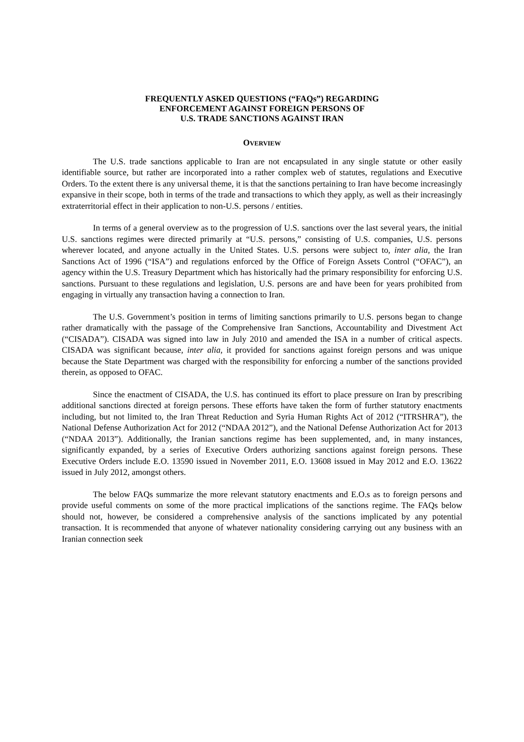FREQUENTLY ASKED QUESTIONS (“FAQs”) REGARDING
ENFORCEMENT AGAINST FOREIGN PERSONS OF
U.S. TRADE SANCTIONS AGAINST IRAN
OVERVIEW
The U.S. trade sanctions applicable to Iran are not encapsulated in any single statute or other easily identifiable source, but rather are incorporated into a rather complex web of statutes, regulations and Executive Orders. To the extent there is any universal theme, it is that the sanctions pertaining to Iran have become increasingly expansive in their scope, both in terms of the trade and transactions to which they apply, as well as their increasingly extraterritorial effect in their application to non-U.S. persons / entities.
In terms of a general overview as to the progression of U.S. sanctions over the last several years, the initial U.S. sanctions regimes were directed primarily at “U.S. persons,” consisting of U.S. companies, U.S. persons wherever located, and anyone actually in the United States. U.S. persons were subject to, inter alia, the Iran Sanctions Act of 1996 (“ISA”) and regulations enforced by the Office of Foreign Assets Control (“OFAC”), an agency within the U.S. Treasury Department which has historically had the primary responsibility for enforcing U.S. sanctions. Pursuant to these regulations and legislation, U.S. persons are and have been for years prohibited from engaging in virtually any transaction having a connection to Iran.
The U.S. Government’s position in terms of limiting sanctions primarily to U.S. persons began to change rather dramatically with the passage of the Comprehensive Iran Sanctions, Accountability and Divestment Act (“CISADA”). CISADA was signed into law in July 2010 and amended the ISA in a number of critical aspects. CISADA was significant because, inter alia, it provided for sanctions against foreign persons and was unique because the State Department was charged with the responsibility for enforcing a number of the sanctions provided therein, as opposed to OFAC.
Since the enactment of CISADA, the U.S. has continued its effort to place pressure on Iran by prescribing additional sanctions directed at foreign persons. These efforts have taken the form of further statutory enactments including, but not limited to, the Iran Threat Reduction and Syria Human Rights Act of 2012 (“ITRSHRA”), the National Defense Authorization Act for 2012 (“NDAA 2012”), and the National Defense Authorization Act for 2013 (“NDAA 2013”). Additionally, the Iranian sanctions regime has been supplemented, and, in many instances, significantly expanded, by a series of Executive Orders authorizing sanctions against foreign persons. These Executive Orders include E.O. 13590 issued in November 2011, E.O. 13608 issued in May 2012 and E.O. 13622 issued in July 2012, amongst others.
The below FAQs summarize the more relevant statutory enactments and E.O.s as to foreign persons and provide useful comments on some of the more practical implications of the sanctions regime. The FAQs below should not, however, be considered a comprehensive analysis of the sanctions implicated by any potential transaction. It is recommended that anyone of whatever nationality considering carrying out any business with an Iranian connection seek